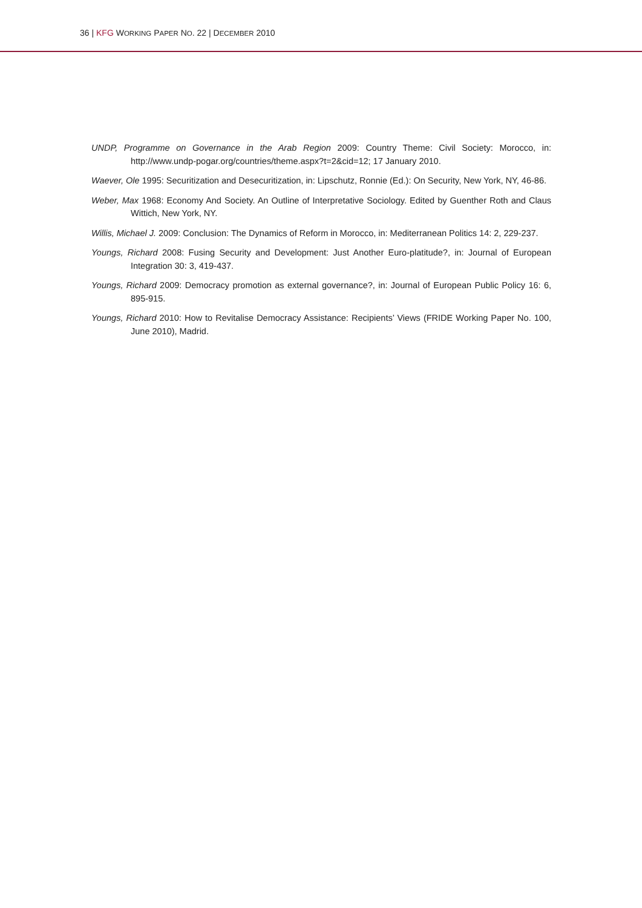36 | KFG WORKING PAPER NO. 22 | DECEMBER 2010
UNDP, Programme on Governance in the Arab Region 2009: Country Theme: Civil Society: Morocco, in: http://www.undp-pogar.org/countries/theme.aspx?t=2&cid=12; 17 January 2010.
Waever, Ole 1995: Securitization and Desecuritization, in: Lipschutz, Ronnie (Ed.): On Security, New York, NY, 46-86.
Weber, Max 1968: Economy And Society. An Outline of Interpretative Sociology. Edited by Guenther Roth and Claus Wittich, New York, NY.
Willis, Michael J. 2009: Conclusion: The Dynamics of Reform in Morocco, in: Mediterranean Politics 14: 2, 229-237.
Youngs, Richard 2008: Fusing Security and Development: Just Another Euro-platitude?, in: Journal of European Integration 30: 3, 419-437.
Youngs, Richard 2009: Democracy promotion as external governance?, in: Journal of European Public Policy 16: 6, 895-915.
Youngs, Richard 2010: How to Revitalise Democracy Assistance: Recipients’ Views (FRIDE Working Paper No. 100, June 2010), Madrid.